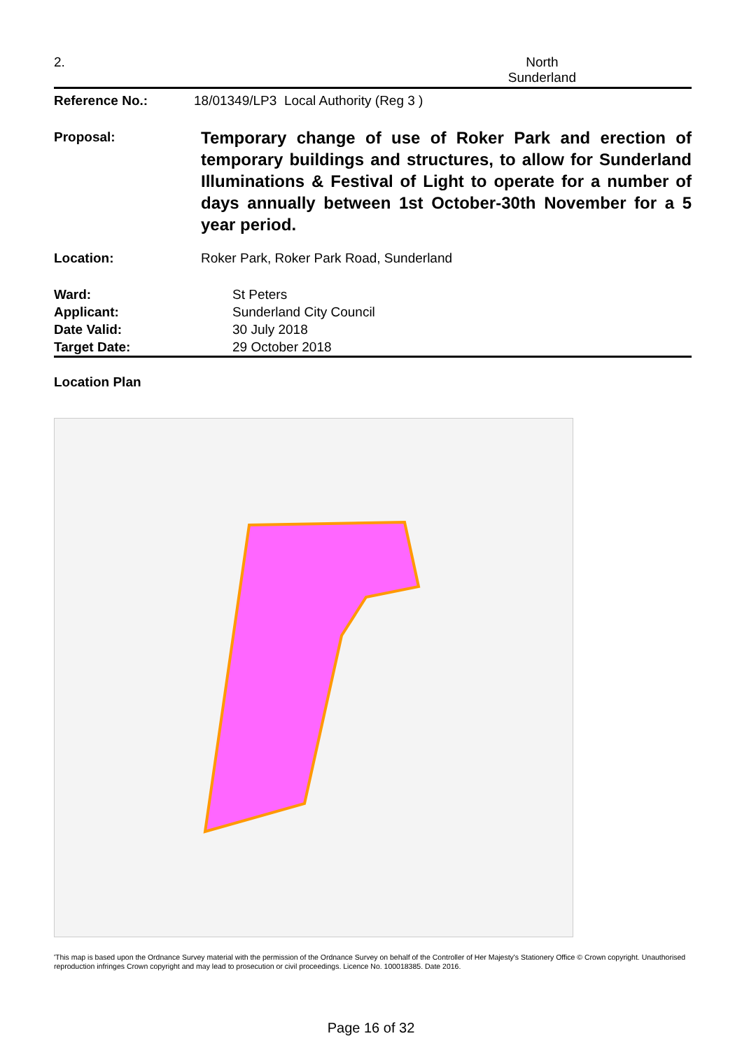2. North
Sunderland
| Reference No.: | 18/01349/LP3 Local Authority (Reg 3 ) |
| Proposal: | Temporary change of use of Roker Park and erection of temporary buildings and structures, to allow for Sunderland Illuminations & Festival of Light to operate for a number of days annually between 1st October-30th November for a 5 year period. |
| Location: | Roker Park, Roker Park Road, Sunderland |
| Ward: | St Peters |
| Applicant: | Sunderland City Council |
| Date Valid: | 30 July 2018 |
| Target Date: | 29 October 2018 |
Location Plan
'This map is based upon the Ordnance Survey material with the permission of the Ordnance Survey on behalf of the Controller of Her Majesty's Stationery Office © Crown copyright. Unauthorised reproduction infringes Crown copyright and may lead to prosecution or civil proceedings. Licence No. 100018385. Date 2016.
Page 16 of 32